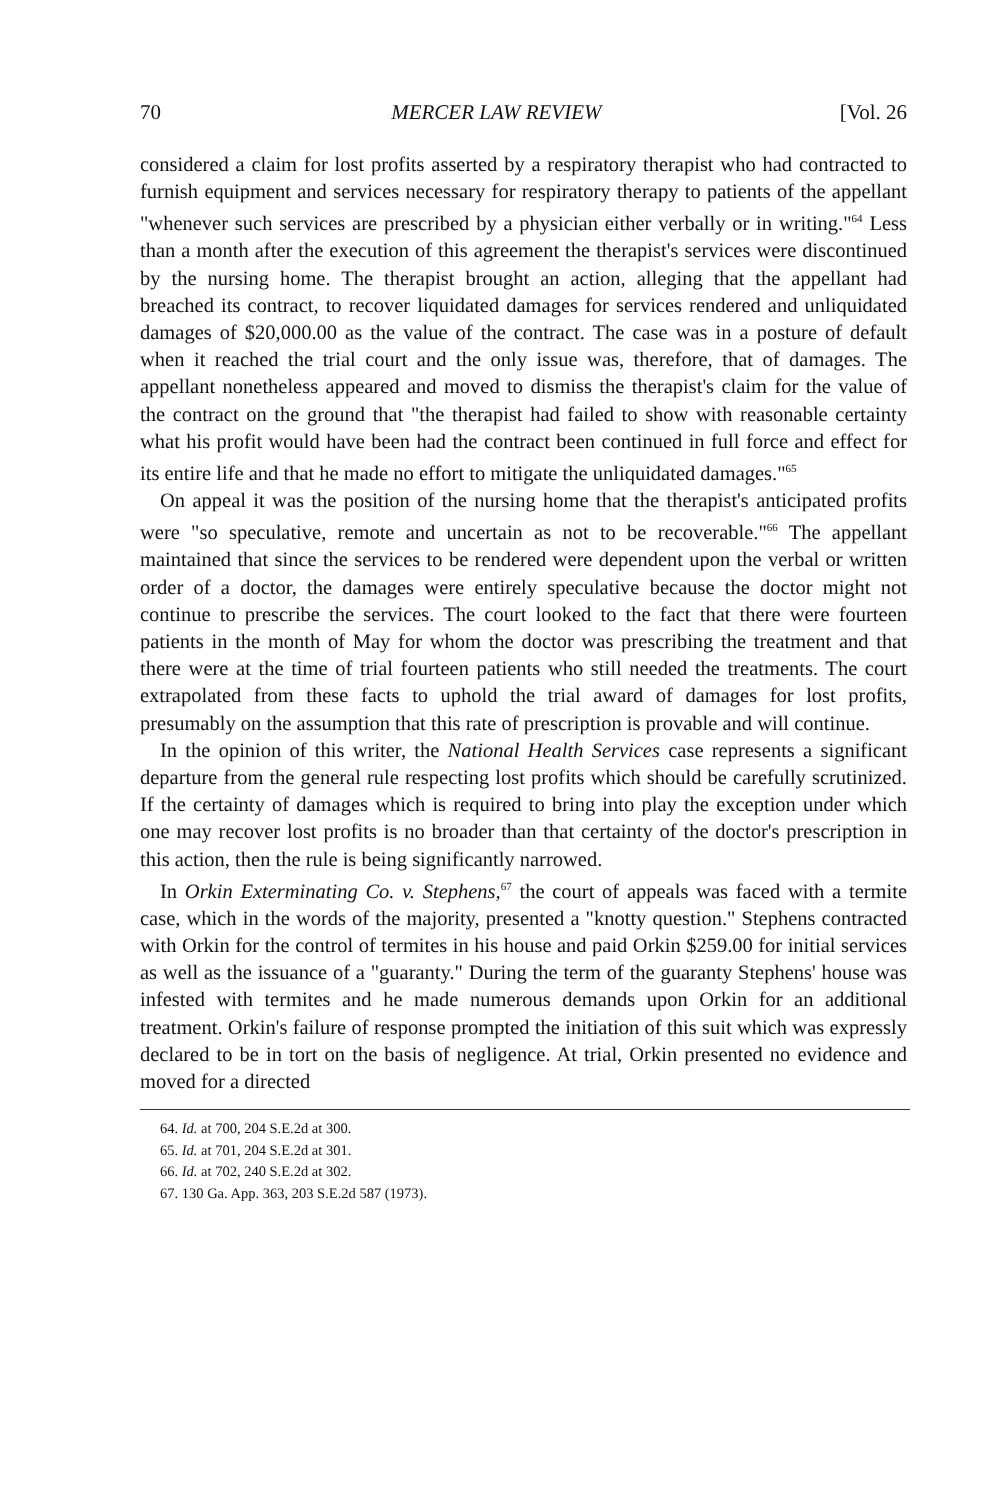70 MERCER LAW REVIEW [Vol. 26
considered a claim for lost profits asserted by a respiratory therapist who had contracted to furnish equipment and services necessary for respiratory therapy to patients of the appellant "whenever such services are prescribed by a physician either verbally or in writing."<sup>64</sup> Less than a month after the execution of this agreement the therapist's services were discontinued by the nursing home. The therapist brought an action, alleging that the appellant had breached its contract, to recover liquidated damages for services rendered and unliquidated damages of $20,000.00 as the value of the contract. The case was in a posture of default when it reached the trial court and the only issue was, therefore, that of damages. The appellant nonetheless appeared and moved to dismiss the therapist's claim for the value of the contract on the ground that "the therapist had failed to show with reasonable certainty what his profit would have been had the contract been continued in full force and effect for its entire life and that he made no effort to mitigate the unliquidated damages."<sup>65</sup>
On appeal it was the position of the nursing home that the therapist's anticipated profits were "so speculative, remote and uncertain as not to be recoverable."<sup>66</sup> The appellant maintained that since the services to be rendered were dependent upon the verbal or written order of a doctor, the damages were entirely speculative because the doctor might not continue to prescribe the services. The court looked to the fact that there were fourteen patients in the month of May for whom the doctor was prescribing the treatment and that there were at the time of trial fourteen patients who still needed the treatments. The court extrapolated from these facts to uphold the trial award of damages for lost profits, presumably on the assumption that this rate of prescription is provable and will continue.
In the opinion of this writer, the National Health Services case represents a significant departure from the general rule respecting lost profits which should be carefully scrutinized. If the certainty of damages which is required to bring into play the exception under which one may recover lost profits is no broader than that certainty of the doctor's prescription in this action, then the rule is being significantly narrowed.
In Orkin Exterminating Co. v. Stephens,<sup>67</sup> the court of appeals was faced with a termite case, which in the words of the majority, presented a "knotty question." Stephens contracted with Orkin for the control of termites in his house and paid Orkin $259.00 for initial services as well as the issuance of a "guaranty." During the term of the guaranty Stephens' house was infested with termites and he made numerous demands upon Orkin for an additional treatment. Orkin's failure of response prompted the initiation of this suit which was expressly declared to be in tort on the basis of negligence. At trial, Orkin presented no evidence and moved for a directed
64. Id. at 700, 204 S.E.2d at 300.
65. Id. at 701, 204 S.E.2d at 301.
66. Id. at 702, 240 S.E.2d at 302.
67. 130 Ga. App. 363, 203 S.E.2d 587 (1973).